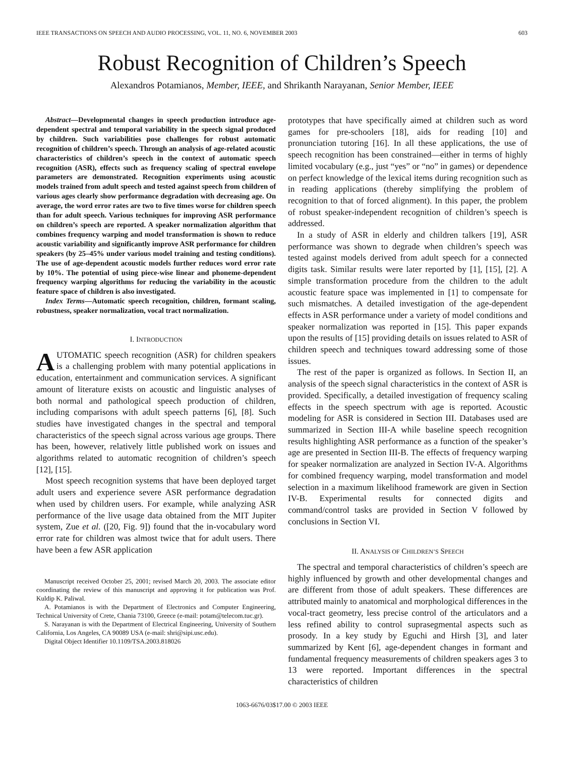IEEE TRANSACTIONS ON SPEECH AND AUDIO PROCESSING, VOL. 11, NO. 6, NOVEMBER 2003 603
Robust Recognition of Children’s Speech
Alexandros Potamianos, Member, IEEE, and Shrikanth Narayanan, Senior Member, IEEE
Abstract—Developmental changes in speech production introduce age-dependent spectral and temporal variability in the speech signal produced by children. Such variabilities pose challenges for robust automatic recognition of children’s speech. Through an analysis of age-related acoustic characteristics of children’s speech in the context of automatic speech recognition (ASR), effects such as frequency scaling of spectral envelope parameters are demonstrated. Recognition experiments using acoustic models trained from adult speech and tested against speech from children of various ages clearly show performance degradation with decreasing age. On average, the word error rates are two to five times worse for children speech than for adult speech. Various techniques for improving ASR performance on children’s speech are reported. A speaker normalization algorithm that combines frequency warping and model transformation is shown to reduce acoustic variability and significantly improve ASR performance for children speakers (by 25–45% under various model training and testing conditions). The use of age-dependent acoustic models further reduces word error rate by 10%. The potential of using piece-wise linear and phoneme-dependent frequency warping algorithms for reducing the variability in the acoustic feature space of children is also investigated.
Index Terms—Automatic speech recognition, children, formant scaling, robustness, speaker normalization, vocal tract normalization.
I. INTRODUCTION
AUTOMATIC speech recognition (ASR) for children speakers is a challenging problem with many potential applications in education, entertainment and communication services. A significant amount of literature exists on acoustic and linguistic analyses of both normal and pathological speech production of children, including comparisons with adult speech patterns [6], [8]. Such studies have investigated changes in the spectral and temporal characteristics of the speech signal across various age groups. There has been, however, relatively little published work on issues and algorithms related to automatic recognition of children’s speech [12], [15].
Most speech recognition systems that have been deployed target adult users and experience severe ASR performance degradation when used by children users. For example, while analyzing ASR performance of the live usage data obtained from the MIT Jupiter system, Zue et al. ([20, Fig. 9]) found that the in-vocabulary word error rate for children was almost twice that for adult users. There have been a few ASR application
Manuscript received October 25, 2001; revised March 20, 2003. The associate editor coordinating the review of this manuscript and approving it for publication was Prof. Kuldip K. Paliwal.
A. Potamianos is with the Department of Electronics and Computer Engineering, Technical University of Crete, Chania 73100, Greece (e-mail: potam@telecom.tuc.gr).
S. Narayanan is with the Department of Electrical Engineering, University of Southern California, Los Angeles, CA 90089 USA (e-mail: shri@sipi.usc.edu).
Digital Object Identifier 10.1109/TSA.2003.818026
prototypes that have specifically aimed at children such as word games for pre-schoolers [18], aids for reading [10] and pronunciation tutoring [16]. In all these applications, the use of speech recognition has been constrained—either in terms of highly limited vocabulary (e.g., just “yes” or “no” in games) or dependence on perfect knowledge of the lexical items during recognition such as in reading applications (thereby simplifying the problem of recognition to that of forced alignment). In this paper, the problem of robust speaker-independent recognition of children’s speech is addressed.
In a study of ASR in elderly and children talkers [19], ASR performance was shown to degrade when children’s speech was tested against models derived from adult speech for a connected digits task. Similar results were later reported by [1], [15], [2]. A simple transformation procedure from the children to the adult acoustic feature space was implemented in [1] to compensate for such mismatches. A detailed investigation of the age-dependent effects in ASR performance under a variety of model conditions and speaker normalization was reported in [15]. This paper expands upon the results of [15] providing details on issues related to ASR of children speech and techniques toward addressing some of those issues.
The rest of the paper is organized as follows. In Section II, an analysis of the speech signal characteristics in the context of ASR is provided. Specifically, a detailed investigation of frequency scaling effects in the speech spectrum with age is reported. Acoustic modeling for ASR is considered in Section III. Databases used are summarized in Section III-A while baseline speech recognition results highlighting ASR performance as a function of the speaker’s age are presented in Section III-B. The effects of frequency warping for speaker normalization are analyzed in Section IV-A. Algorithms for combined frequency warping, model transformation and model selection in a maximum likelihood framework are given in Section IV-B. Experimental results for connected digits and command/control tasks are provided in Section V followed by conclusions in Section VI.
II. ANALYSIS OF CHILDREN’S SPEECH
The spectral and temporal characteristics of children’s speech are highly influenced by growth and other developmental changes and are different from those of adult speakers. These differences are attributed mainly to anatomical and morphological differences in the vocal-tract geometry, less precise control of the articulators and a less refined ability to control suprasegmental aspects such as prosody. In a key study by Eguchi and Hirsh [3], and later summarized by Kent [6], age-dependent changes in formant and fundamental frequency measurements of children speakers ages 3 to 13 were reported. Important differences in the spectral characteristics of children
1063-6676/03$17.00 © 2003 IEEE